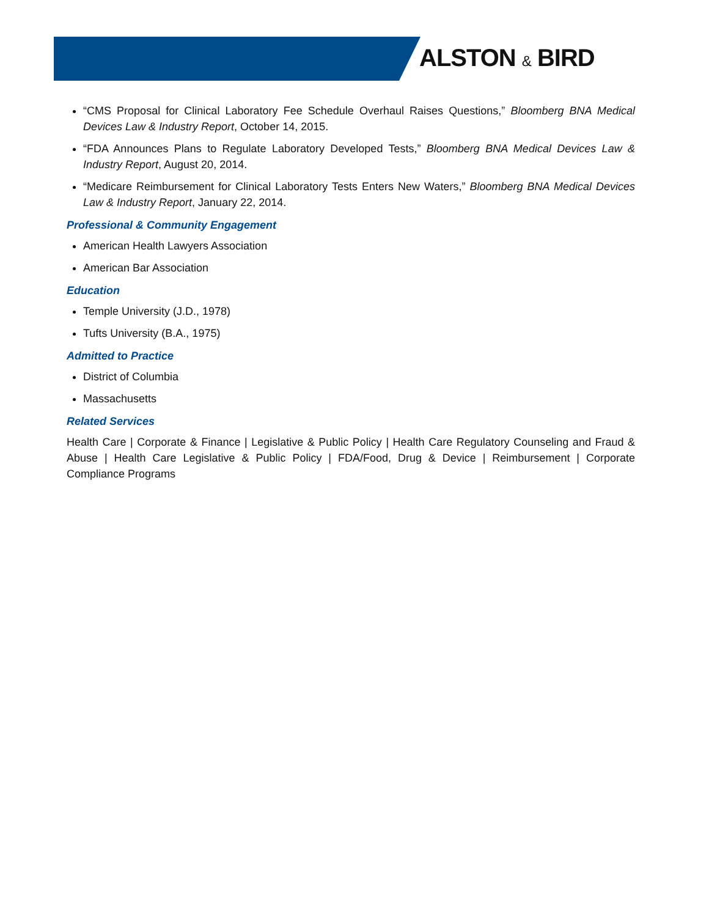ALSTON & BIRD
“CMS Proposal for Clinical Laboratory Fee Schedule Overhaul Raises Questions,” Bloomberg BNA Medical Devices Law & Industry Report, October 14, 2015.
“FDA Announces Plans to Regulate Laboratory Developed Tests,” Bloomberg BNA Medical Devices Law & Industry Report, August 20, 2014.
“Medicare Reimbursement for Clinical Laboratory Tests Enters New Waters,” Bloomberg BNA Medical Devices Law & Industry Report, January 22, 2014.
Professional & Community Engagement
American Health Lawyers Association
American Bar Association
Education
Temple University (J.D., 1978)
Tufts University (B.A., 1975)
Admitted to Practice
District of Columbia
Massachusetts
Related Services
Health Care | Corporate & Finance | Legislative & Public Policy | Health Care Regulatory Counseling and Fraud & Abuse | Health Care Legislative & Public Policy | FDA/Food, Drug & Device | Reimbursement | Corporate Compliance Programs